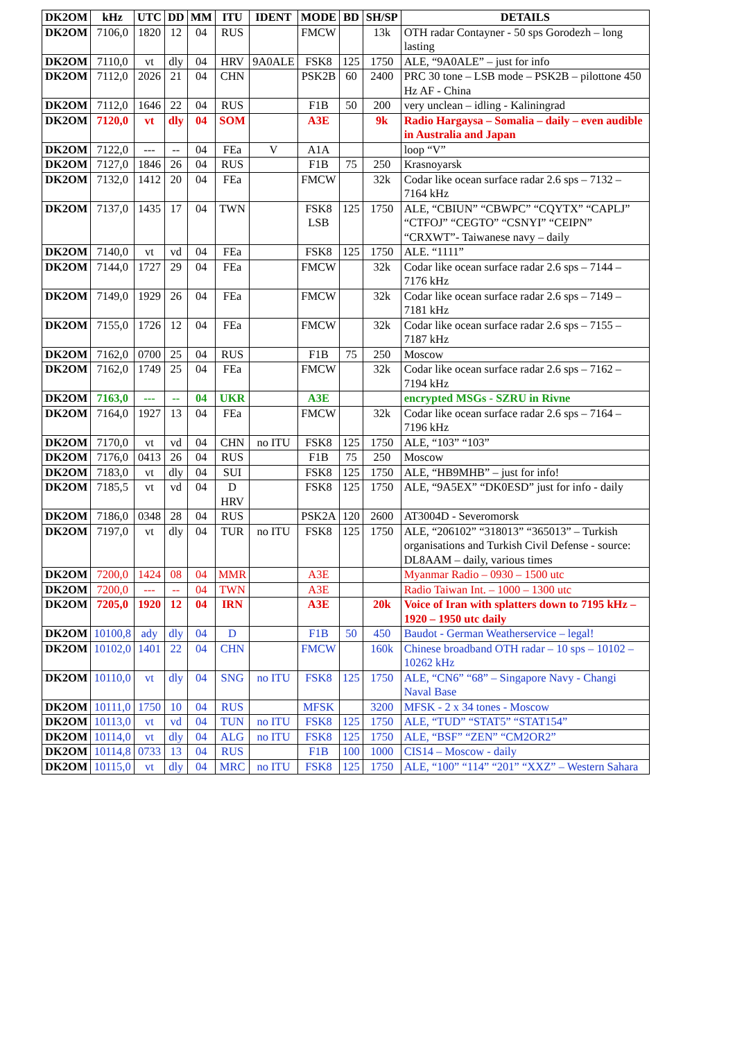| DK2OM | kHz | UTC | DD | MM | ITU | IDENT | MODE | BD | SH/SP | DETAILS |
| --- | --- | --- | --- | --- | --- | --- | --- | --- | --- | --- |
| DK2OM | 7106,0 | 1820 | 12 | 04 | RUS | | FMCW | | 13k | OTH radar Contayner - 50 sps Gorodezh – long lasting |
| DK2OM | 7110,0 | vt | dly | 04 | HRV | 9A0ALE | FSK8 | 125 | 1750 | ALE, “9A0ALE” – just for info |
| DK2OM | 7112,0 | 2026 | 21 | 04 | CHN | | PSK2B | 60 | 2400 | PRC 30 tone – LSB mode – PSK2B – pilottone 450 Hz AF - China |
| DK2OM | 7112,0 | 1646 | 22 | 04 | RUS | | F1B | 50 | 200 | very unclean – idling - Kaliningrad |
| DK2OM | 7120,0 | vt | dly | 04 | SOM | | A3E | | 9k | Radio Hargaysa – Somalia – daily – even audible in Australia and Japan |
| DK2OM | 7122,0 | --- | -- | 04 | FEa | V | A1A | | | loop “V” |
| DK2OM | 7127,0 | 1846 | 26 | 04 | RUS | | F1B | 75 | 250 | Krasnoyarsk |
| DK2OM | 7132,0 | 1412 | 20 | 04 | FEa | | FMCW | | 32k | Codar like ocean surface radar 2.6 sps – 7132 – 7164 kHz |
| DK2OM | 7137,0 | 1435 | 17 | 04 | TWN | | FSK8 LSB | 125 | 1750 | ALE, “CBIUN” “CBWPC” “CQYTX” “CAPLJ” “CTFOJ” “CEGTO” “CSNYI” “CEIPN” “CRXWT”- Taiwanese navy – daily |
| DK2OM | 7140,0 | vt | vd | 04 | FEa | | FSK8 | 125 | 1750 | ALE. “1111” |
| DK2OM | 7144,0 | 1727 | 29 | 04 | FEa | | FMCW | | 32k | Codar like ocean surface radar 2.6 sps – 7144 – 7176 kHz |
| DK2OM | 7149,0 | 1929 | 26 | 04 | FEa | | FMCW | | 32k | Codar like ocean surface radar 2.6 sps – 7149 – 7181 kHz |
| DK2OM | 7155,0 | 1726 | 12 | 04 | FEa | | FMCW | | 32k | Codar like ocean surface radar 2.6 sps – 7155 – 7187 kHz |
| DK2OM | 7162,0 | 0700 | 25 | 04 | RUS | | F1B | 75 | 250 | Moscow |
| DK2OM | 7162,0 | 1749 | 25 | 04 | FEa | | FMCW | | 32k | Codar like ocean surface radar 2.6 sps – 7162 – 7194 kHz |
| DK2OM | 7163,0 | --- | -- | 04 | UKR | | A3E | | | encrypted MSGs - SZRU in Rivne |
| DK2OM | 7164,0 | 1927 | 13 | 04 | FEa | | FMCW | | 32k | Codar like ocean surface radar 2.6 sps – 7164 – 7196 kHz |
| DK2OM | 7170,0 | vt | vd | 04 | CHN | no ITU | FSK8 | 125 | 1750 | ALE, “103” “103” |
| DK2OM | 7176,0 | 0413 | 26 | 04 | RUS | | F1B | 75 | 250 | Moscow |
| DK2OM | 7183,0 | vt | dly | 04 | SUI | | FSK8 | 125 | 1750 | ALE, “HB9MHB” – just for info! |
| DK2OM | 7185,5 | vt | vd | 04 | D HRV | | FSK8 | 125 | 1750 | ALE, “9A5EX” “DK0ESD” just for info - daily |
| DK2OM | 7186,0 | 0348 | 28 | 04 | RUS | | PSK2A | 120 | 2600 | AT3004D - Severomorsk |
| DK2OM | 7197,0 | vt | dly | 04 | TUR | no ITU | FSK8 | 125 | 1750 | ALE, “206102” “318013” “365013” – Turkish organisations and Turkish Civil Defense - source: DL8AAM – daily, various times |
| DK2OM | 7200,0 | 1424 | 08 | 04 | MMR | | A3E | | | Myanmar Radio – 0930 – 1500 utc |
| DK2OM | 7200,0 | --- | -- | 04 | TWN | | A3E | | | Radio Taiwan Int. – 1000 – 1300 utc |
| DK2OM | 7205,0 | 1920 | 12 | 04 | IRN | | A3E | | 20k | Voice of Iran with splatters down to 7195 kHz – 1920 – 1950 utc daily |
| DK2OM | 10100,8 | ady | dly | 04 | D | | F1B | 50 | 450 | Baudot - German Weatherservice – legal! |
| DK2OM | 10102,0 | 1401 | 22 | 04 | CHN | | FMCW | | 160k | Chinese broadband OTH radar – 10 sps – 10102 – 10262 kHz |
| DK2OM | 10110,0 | vt | dly | 04 | SNG | no ITU | FSK8 | 125 | 1750 | ALE, “CN6” “68” – Singapore Navy - Changi Naval Base |
| DK2OM | 10111,0 | 1750 | 10 | 04 | RUS | | MFSK | | 3200 | MFSK - 2 x 34 tones - Moscow |
| DK2OM | 10113,0 | vt | vd | 04 | TUN | no ITU | FSK8 | 125 | 1750 | ALE, “TUD” “STAT5” “STAT154” |
| DK2OM | 10114,0 | vt | dly | 04 | ALG | no ITU | FSK8 | 125 | 1750 | ALE, “BSF” “ZEN” “CM2OR2” |
| DK2OM | 10114,8 | 0733 | 13 | 04 | RUS | | F1B | 100 | 1000 | CIS14 – Moscow - daily |
| DK2OM | 10115,0 | vt | dly | 04 | MRC | no ITU | FSK8 | 125 | 1750 | ALE, “100” “114” “201” “XXZ” – Western Sahara |